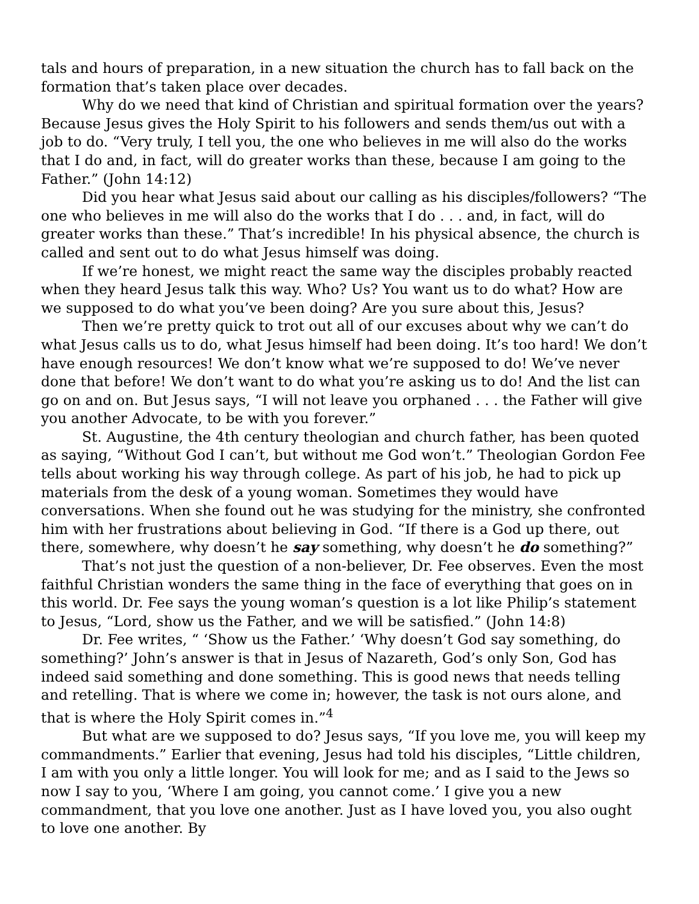tals and hours of preparation, in a new situation the church has to fall back on the formation that’s taken place over decades.
Why do we need that kind of Christian and spiritual formation over the years? Because Jesus gives the Holy Spirit to his followers and sends them/us out with a job to do. “Very truly, I tell you, the one who believes in me will also do the works that I do and, in fact, will do greater works than these, because I am going to the Father.” (John 14:12)
Did you hear what Jesus said about our calling as his disciples/followers? “The one who believes in me will also do the works that I do . . . and, in fact, will do greater works than these.” That’s incredible! In his physical absence, the church is called and sent out to do what Jesus himself was doing.
If we’re honest, we might react the same way the disciples probably reacted when they heard Jesus talk this way. Who? Us? You want us to do what? How are we supposed to do what you’ve been doing? Are you sure about this, Jesus?
Then we’re pretty quick to trot out all of our excuses about why we can’t do what Jesus calls us to do, what Jesus himself had been doing. It’s too hard! We don’t have enough resources! We don’t know what we’re supposed to do! We’ve never done that before! We don’t want to do what you’re asking us to do! And the list can go on and on. But Jesus says, “I will not leave you orphaned . . . the Father will give you another Advocate, to be with you forever.”
St. Augustine, the 4th century theologian and church father, has been quoted as saying, “Without God I can’t, but without me God won’t.” Theologian Gordon Fee tells about working his way through college. As part of his job, he had to pick up materials from the desk of a young woman. Sometimes they would have conversations. When she found out he was studying for the ministry, she confronted him with her frustrations about believing in God. “If there is a God up there, out there, somewhere, why doesn’t he say something, why doesn’t he do something?”
That’s not just the question of a non-believer, Dr. Fee observes. Even the most faithful Christian wonders the same thing in the face of everything that goes on in this world. Dr. Fee says the young woman’s question is a lot like Philip’s statement to Jesus, “Lord, show us the Father, and we will be satisfied.” (John 14:8)
Dr. Fee writes, “ ‘Show us the Father.’ ‘Why doesn’t God say something, do something?’ John’s answer is that in Jesus of Nazareth, God’s only Son, God has indeed said something and done something. This is good news that needs telling and retelling. That is where we come in; however, the task is not ours alone, and that is where the Holy Spirit comes in.”<sup>4</sup>
But what are we supposed to do? Jesus says, “If you love me, you will keep my commandments.” Earlier that evening, Jesus had told his disciples, “Little children, I am with you only a little longer. You will look for me; and as I said to the Jews so now I say to you, ‘Where I am going, you cannot come.’ I give you a new commandment, that you love one another. Just as I have loved you, you also ought to love one another. By